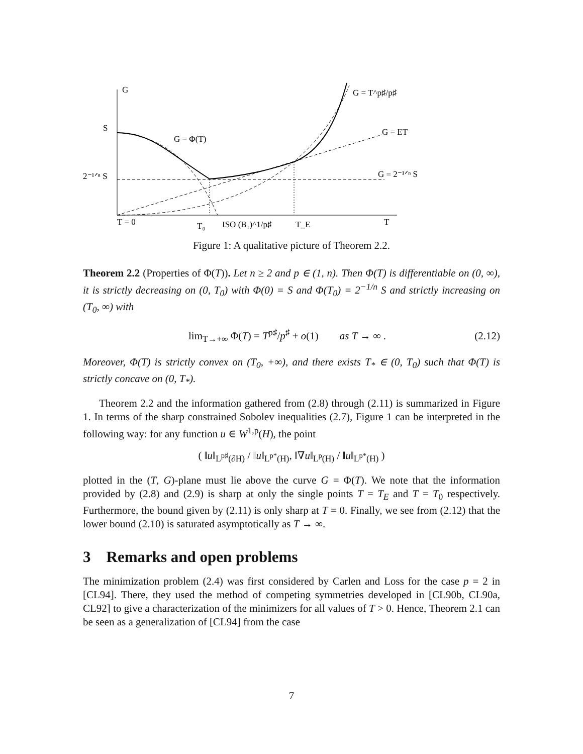G
S
2⁻¹ᐟⁿ S
G = Φ(T)
G = T^p♯/p♯
G = ET
G = 2⁻¹ᐟⁿ S
T = 0
T₀
ISO (B₁)^1/p♯
T_E
T
Figure 1: A qualitative picture of Theorem 2.2.
Theorem 2.2 (Properties of Φ(T)). Let n ≥ 2 and p ∈ (1, n). Then Φ(T) is differentiable on (0, ∞), it is strictly decreasing on (0, T<sub>0</sub>) with Φ(0) = S and Φ(T<sub>0</sub>) = 2<sup>−1/n</sup> S and strictly increasing on (T<sub>0</sub>, ∞) with
lim<sub>T→+∞</sub> Φ(T) = T<sup>p♯</sup>/p<sup>♯</sup> + o(1) as T → ∞ . (2.12)
Moreover, Φ(T) is strictly convex on (T<sub>0</sub>, +∞), and there exists T<sub>*</sub> ∈ (0, T<sub>0</sub>) such that Φ(T) is strictly concave on (0, T<sub>*</sub>).
Theorem 2.2 and the information gathered from (2.8) through (2.11) is summarized in Figure 1. In terms of the sharp constrained Sobolev inequalities (2.7), Figure 1 can be interpreted in the following way: for any function u ∈ W<sup>1,p</sup>(H), the point
( ‖u‖<sub>L<sup>p♯</sup>(∂H)</sub> / ‖u‖<sub>L<sup>p*</sup>(H)</sub>, ‖∇u‖<sub>L<sup>p</sup>(H)</sub> / ‖u‖<sub>L<sup>p*</sup>(H)</sub> )
plotted in the (T, G)-plane must lie above the curve G = Φ(T). We note that the information provided by (2.8) and (2.9) is sharp at only the single points T = T<sub>E</sub> and T = T<sub>0</sub> respectively. Furthermore, the bound given by (2.11) is only sharp at T = 0. Finally, we see from (2.12) that the lower bound (2.10) is saturated asymptotically as T → ∞.
3 Remarks and open problems
The minimization problem (2.4) was first considered by Carlen and Loss for the case p = 2 in [CL94]. There, they used the method of competing symmetries developed in [CL90b, CL90a, CL92] to give a characterization of the minimizers for all values of T > 0. Hence, Theorem 2.1 can be seen as a generalization of [CL94] from the case
7